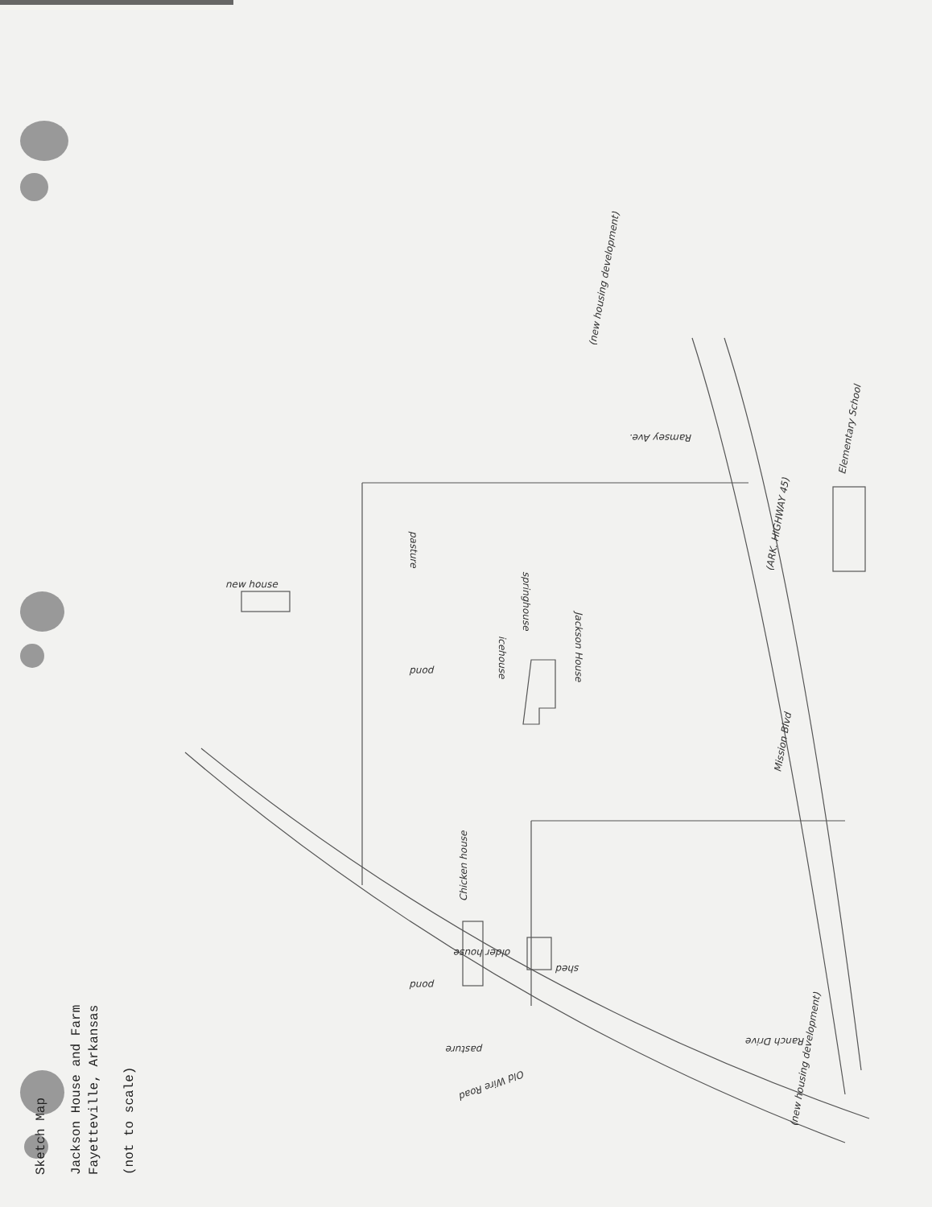Sketch Map
Jackson House and Farm
Fayetteville, Arkansas
(not to scale)
new house
pasture
icehouse
springhouse
Jackson House
pond
pond
Chicken house
older house
shed
Old Wire Road
pasture
Mission Blvd
(ARK. HIGHWAY 45)
Ramsey Ave.
Ranch Drive
Elementary School
(new housing development)
(new housing development)